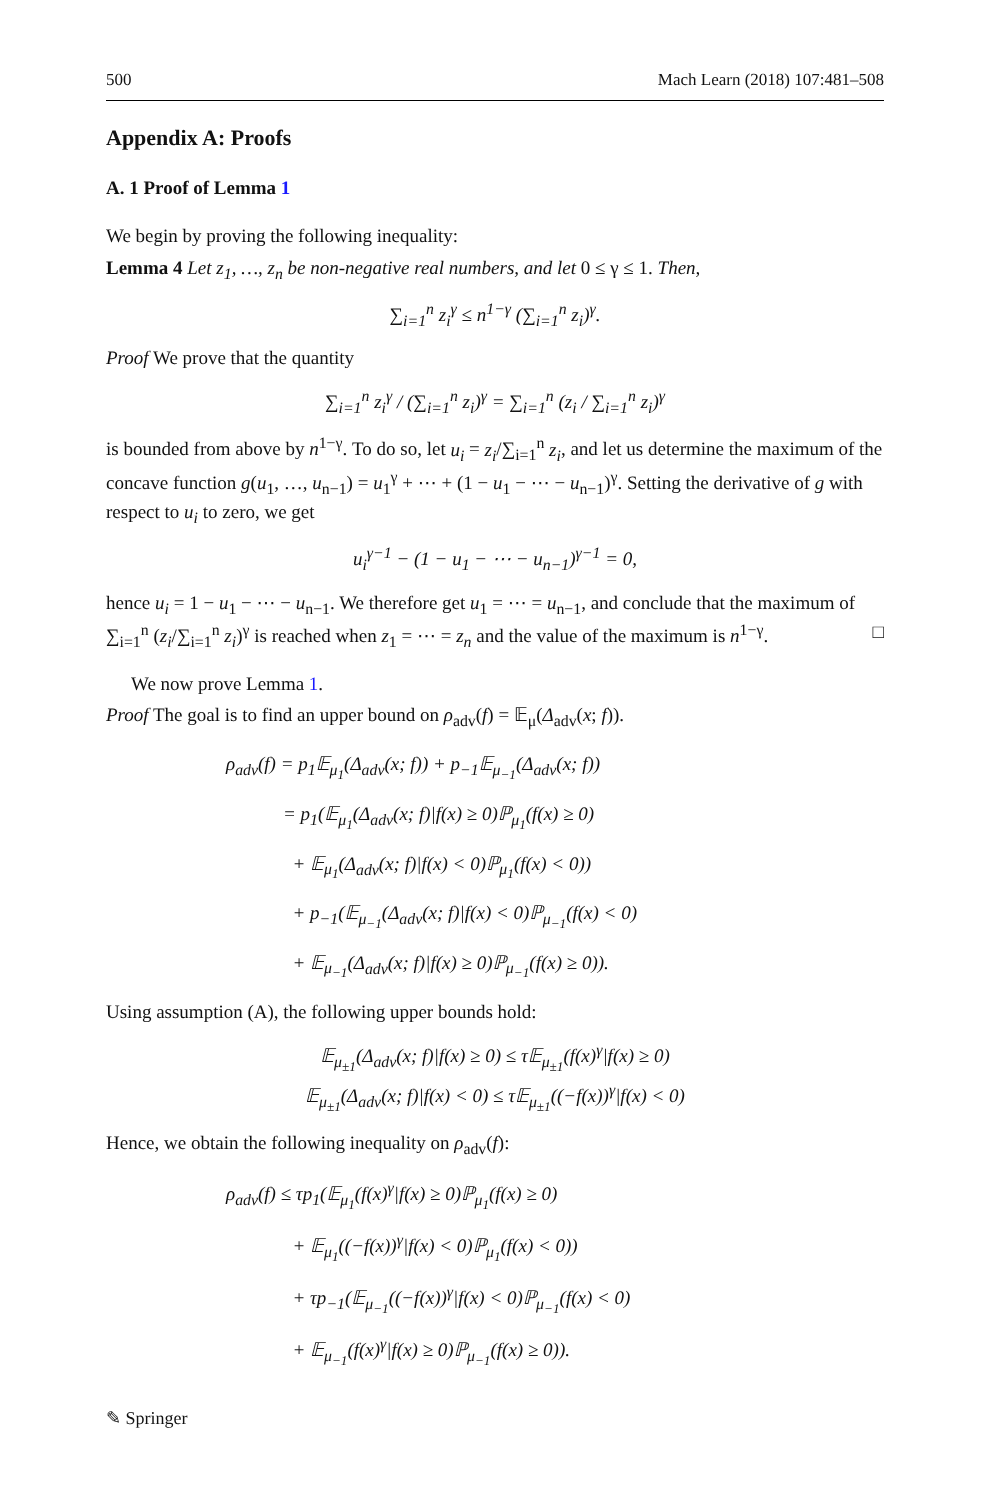500 Mach Learn (2018) 107:481–508
Appendix A: Proofs
A. 1 Proof of Lemma 1
We begin by proving the following inequality:
Lemma 4 Let z<sub>1</sub>, …, z<sub>n</sub> be non-negative real numbers, and let 0 ≤ γ ≤ 1. Then,
∑<sub>i=1</sub><sup>n</sup> z<sub>i</sub><sup>γ</sup> ≤ n<sup>1−γ</sup> (∑<sub>i=1</sub><sup>n</sup> z<sub>i</sub>)<sup>γ</sup>.
Proof We prove that the quantity
∑<sub>i=1</sub><sup>n</sup> z<sub>i</sub><sup>γ</sup> / (∑<sub>i=1</sub><sup>n</sup> z<sub>i</sub>)<sup>γ</sup> = ∑<sub>i=1</sub><sup>n</sup> (z<sub>i</sub> / ∑<sub>i=1</sub><sup>n</sup> z<sub>i</sub>)<sup>γ</sup>
is bounded from above by n<sup>1−γ</sup>. To do so, let u<sub>i</sub> = z<sub>i</sub>/∑<sub>i=1</sub><sup>n</sup> z<sub>i</sub>, and let us determine the maximum of the concave function g(u<sub>1</sub>, …, u<sub>n−1</sub>) = u<sub>1</sub><sup>γ</sup> + ⋯ + (1 − u<sub>1</sub> − ⋯ − u<sub>n−1</sub>)<sup>γ</sup>. Setting the derivative of g with respect to u<sub>i</sub> to zero, we get
u<sub>i</sub><sup>γ−1</sup> − (1 − u<sub>1</sub> − ⋯ − u<sub>n−1</sub>)<sup>γ−1</sup> = 0,
hence u<sub>i</sub> = 1 − u<sub>1</sub> − ⋯ − u<sub>n−1</sub>. We therefore get u<sub>1</sub> = ⋯ = u<sub>n−1</sub>, and conclude that the maximum of ∑<sub>i=1</sub><sup>n</sup> (z<sub>i</sub>/∑<sub>i=1</sub><sup>n</sup> z<sub>i</sub>)<sup>γ</sup> is reached when z<sub>1</sub> = ⋯ = z<sub>n</sub> and the value of the maximum is n<sup>1−γ</sup>. □
We now prove Lemma 1.
Proof The goal is to find an upper bound on ρ<sub>adv</sub>(f) = 𝔼<sub>μ</sub>(Δ<sub>adv</sub>(x; f)).
ρ<sub>adv</sub>(f) = p<sub>1</sub>𝔼<sub>μ<sub>1</sub></sub>(Δ<sub>adv</sub>(x; f)) + p<sub>−1</sub>𝔼<sub>μ<sub>−1</sub></sub>(Δ<sub>adv</sub>(x; f))
   = p<sub>1</sub>(𝔼<sub>μ<sub>1</sub></sub>(Δ<sub>adv</sub>(x; f)|f(x) ≥ 0)ℙ<sub>μ<sub>1</sub></sub>(f(x) ≥ 0)
    + 𝔼<sub>μ<sub>1</sub></sub>(Δ<sub>adv</sub>(x; f)|f(x) < 0)ℙ<sub>μ<sub>1</sub></sub>(f(x) < 0))
    + p<sub>−1</sub>(𝔼<sub>μ<sub>−1</sub></sub>(Δ<sub>adv</sub>(x; f)|f(x) < 0)ℙ<sub>μ<sub>−1</sub></sub>(f(x) < 0)
    + 𝔼<sub>μ<sub>−1</sub></sub>(Δ<sub>adv</sub>(x; f)|f(x) ≥ 0)ℙ<sub>μ<sub>−1</sub></sub>(f(x) ≥ 0)).
Using assumption (A), the following upper bounds hold:
𝔼<sub>μ<sub>±1</sub></sub>(Δ<sub>adv</sub>(x; f)|f(x) ≥ 0) ≤ τ𝔼<sub>μ<sub>±1</sub></sub>(f(x)<sup>γ</sup>|f(x) ≥ 0)
𝔼<sub>μ<sub>±1</sub></sub>(Δ<sub>adv</sub>(x; f)|f(x) < 0) ≤ τ𝔼<sub>μ<sub>±1</sub></sub>((−f(x))<sup>γ</sup>|f(x) < 0)
Hence, we obtain the following inequality on ρ<sub>adv</sub>(f):
ρ<sub>adv</sub>(f) ≤ τp<sub>1</sub>(𝔼<sub>μ<sub>1</sub></sub>(f(x)<sup>γ</sup>|f(x) ≥ 0)ℙ<sub>μ<sub>1</sub></sub>(f(x) ≥ 0)
    + 𝔼<sub>μ<sub>1</sub></sub>((−f(x))<sup>γ</sup>|f(x) < 0)ℙ<sub>μ<sub>1</sub></sub>(f(x) < 0))
    + τp<sub>−1</sub>(𝔼<sub>μ<sub>−1</sub></sub>((−f(x))<sup>γ</sup>|f(x) < 0)ℙ<sub>μ<sub>−1</sub></sub>(f(x) < 0)
    + 𝔼<sub>μ<sub>−1</sub></sub>(f(x)<sup>γ</sup>|f(x) ≥ 0)ℙ<sub>μ<sub>−1</sub></sub>(f(x) ≥ 0)).
✎ Springer